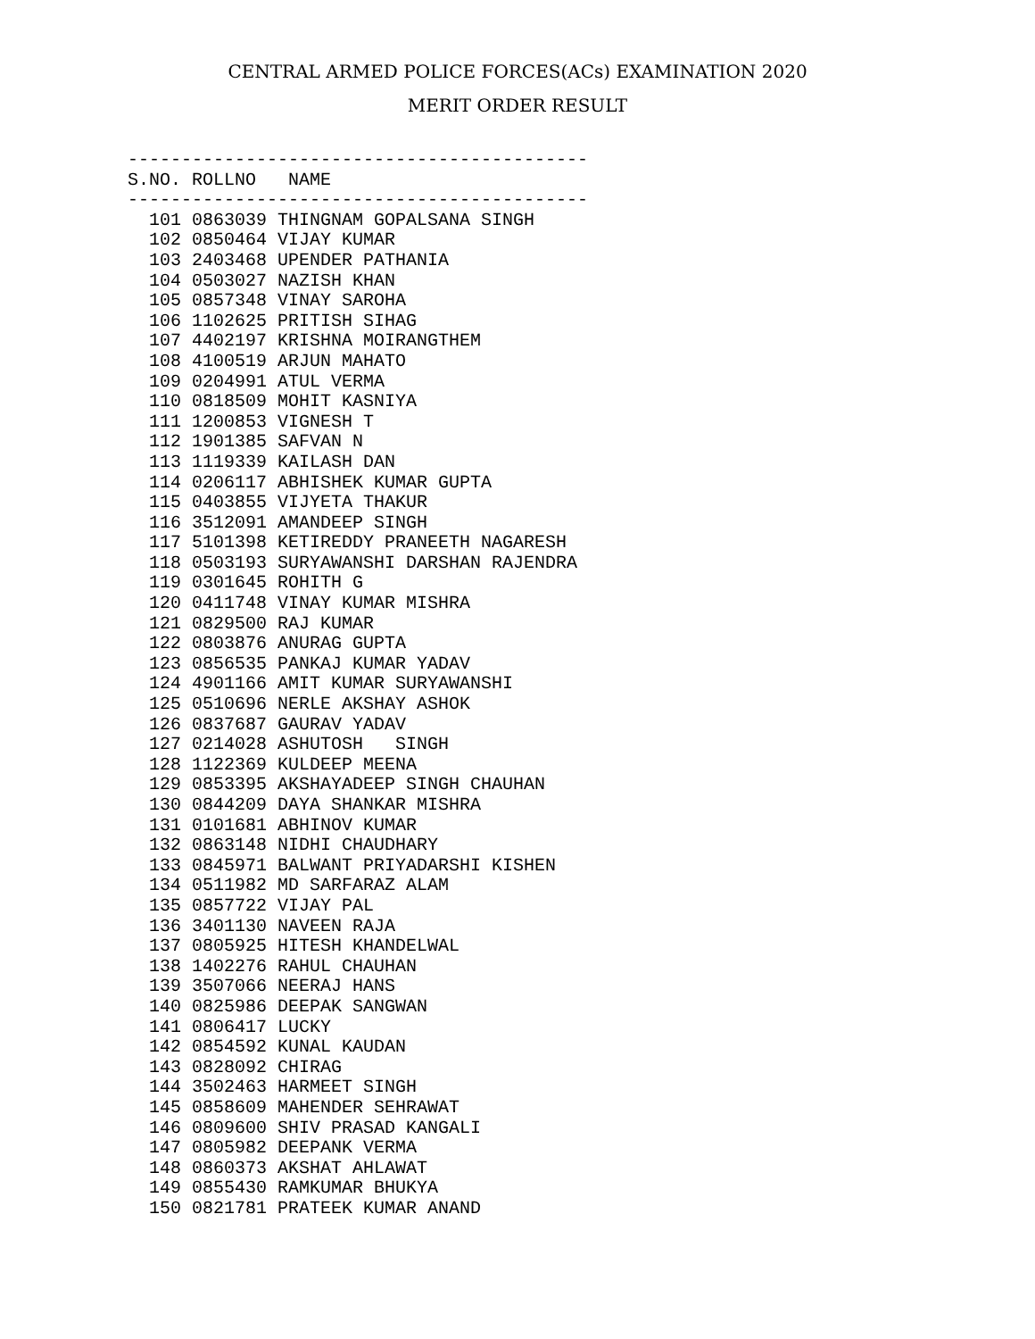CENTRAL ARMED POLICE FORCES(ACs) EXAMINATION 2020
MERIT ORDER RESULT
-------------------------------------------
S.NO. ROLLNO   NAME
-------------------------------------------
  101 0863039 THINGNAM GOPALSANA SINGH
  102 0850464 VIJAY KUMAR
  103 2403468 UPENDER PATHANIA
  104 0503027 NAZISH KHAN
  105 0857348 VINAY SAROHA
  106 1102625 PRITISH SIHAG
  107 4402197 KRISHNA MOIRANGTHEM
  108 4100519 ARJUN MAHATO
  109 0204991 ATUL VERMA
  110 0818509 MOHIT KASNIYA
  111 1200853 VIGNESH T
  112 1901385 SAFVAN N
  113 1119339 KAILASH DAN
  114 0206117 ABHISHEK KUMAR GUPTA
  115 0403855 VIJYETA THAKUR
  116 3512091 AMANDEEP SINGH
  117 5101398 KETIREDDY PRANEETH NAGARESH
  118 0503193 SURYAWANSHI DARSHAN RAJENDRA
  119 0301645 ROHITH G
  120 0411748 VINAY KUMAR MISHRA
  121 0829500 RAJ KUMAR
  122 0803876 ANURAG GUPTA
  123 0856535 PANKAJ KUMAR YADAV
  124 4901166 AMIT KUMAR SURYAWANSHI
  125 0510696 NERLE AKSHAY ASHOK
  126 0837687 GAURAV YADAV
  127 0214028 ASHUTOSH   SINGH
  128 1122369 KULDEEP MEENA
  129 0853395 AKSHAYADEEP SINGH CHAUHAN
  130 0844209 DAYA SHANKAR MISHRA
  131 0101681 ABHINOV KUMAR
  132 0863148 NIDHI CHAUDHARY
  133 0845971 BALWANT PRIYADARSHI KISHEN
  134 0511982 MD SARFARAZ ALAM
  135 0857722 VIJAY PAL
  136 3401130 NAVEEN RAJA
  137 0805925 HITESH KHANDELWAL
  138 1402276 RAHUL CHAUHAN
  139 3507066 NEERAJ HANS
  140 0825986 DEEPAK SANGWAN
  141 0806417 LUCKY
  142 0854592 KUNAL KAUDAN
  143 0828092 CHIRAG
  144 3502463 HARMEET SINGH
  145 0858609 MAHENDER SEHRAWAT
  146 0809600 SHIV PRASAD KANGALI
  147 0805982 DEEPANK VERMA
  148 0860373 AKSHAT AHLAWAT
  149 0855430 RAMKUMAR BHUKYA
  150 0821781 PRATEEK KUMAR ANAND